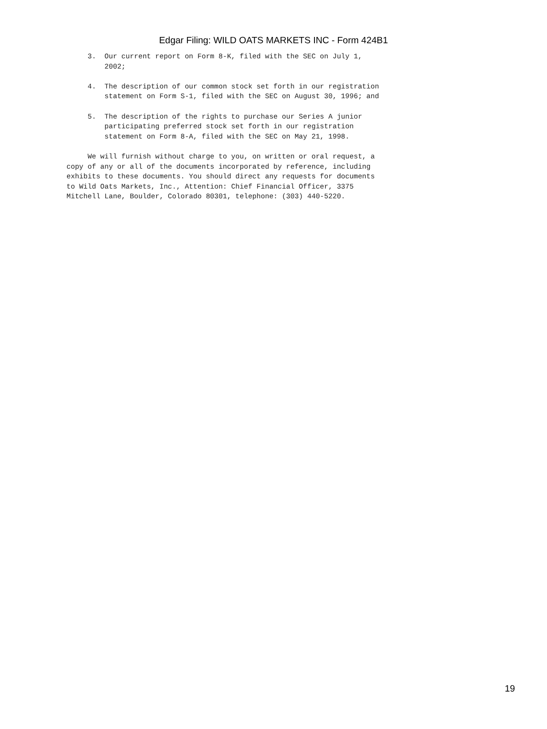Edgar Filing: WILD OATS MARKETS INC - Form 424B1
     3.  Our current report on Form 8-K, filed with the SEC on July 1,
         2002;

     4.  The description of our common stock set forth in our registration
         statement on Form S-1, filed with the SEC on August 30, 1996; and

     5.  The description of the rights to purchase our Series A junior
         participating preferred stock set forth in our registration
         statement on Form 8-A, filed with the SEC on May 21, 1998.

     We will furnish without charge to you, on written or oral request, a
copy of any or all of the documents incorporated by reference, including
exhibits to these documents. You should direct any requests for documents
to Wild Oats Markets, Inc., Attention: Chief Financial Officer, 3375
Mitchell Lane, Boulder, Colorado 80301, telephone: (303) 440-5220.
19